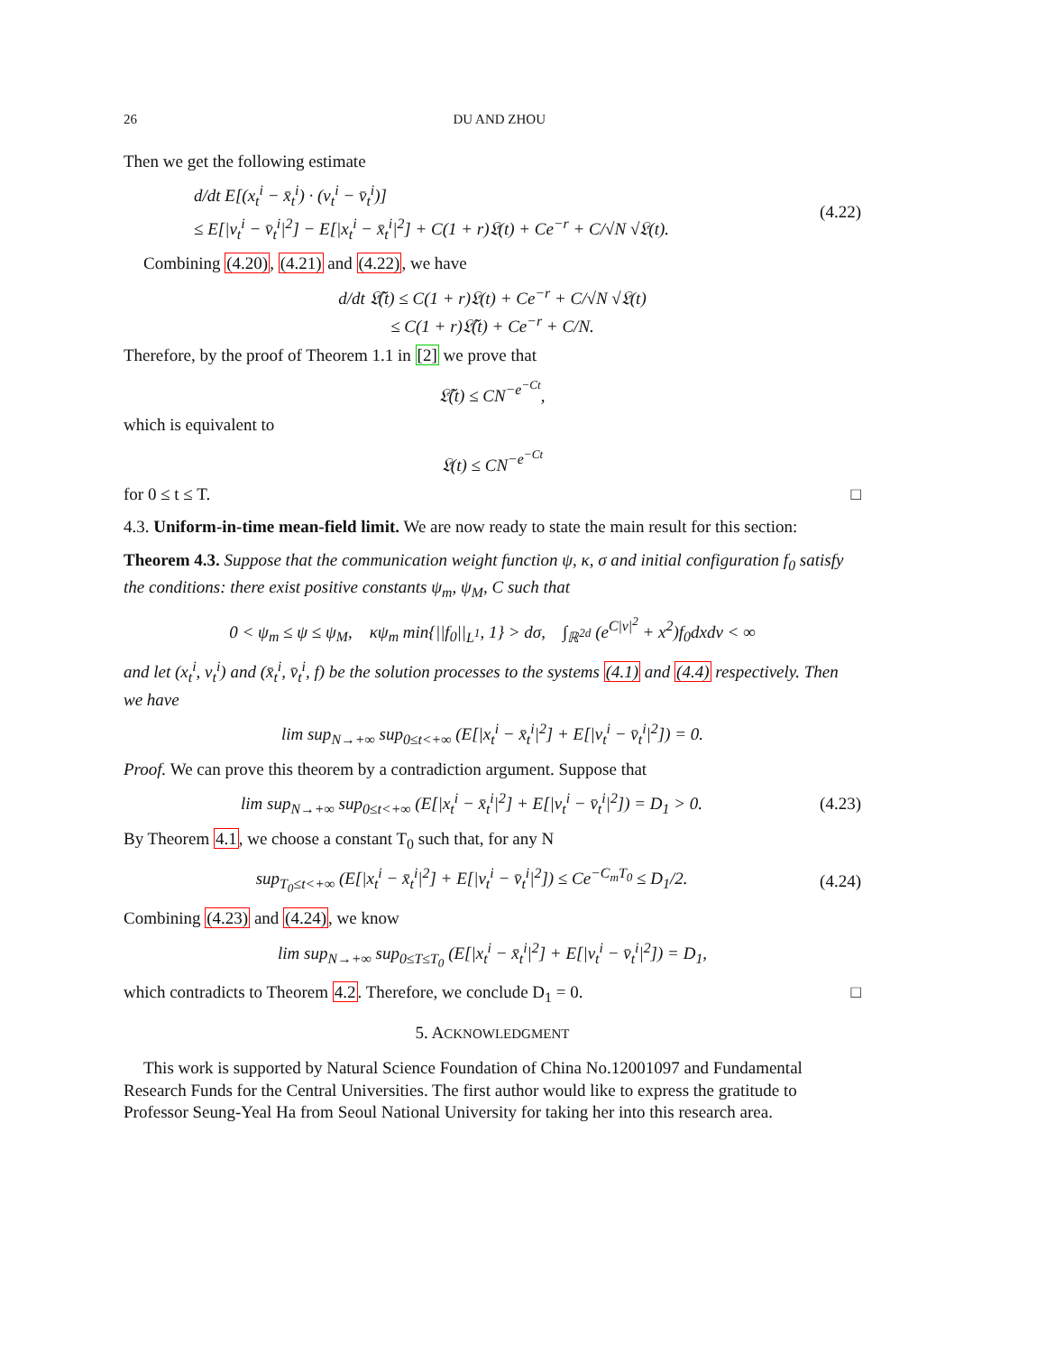26 DU AND ZHOU
Then we get the following estimate
d/dt E[(x<sub>t</sub><sup>i</sup> − x̄<sub>t</sub><sup>i</sup>) · (v<sub>t</sub><sup>i</sup> − v̄<sub>t</sub><sup>i</sup>)]
≤ E[|v<sub>t</sub><sup>i</sup> − v̄<sub>t</sub><sup>i</sup>|<sup>2</sup>] − E[|x<sub>t</sub><sup>i</sup> − x̄<sub>t</sub><sup>i</sup>|<sup>2</sup>] + C(1 + r)𝔏(t) + Ce<sup>−r</sup> + C/√N √𝔏(t).
(4.22)
Combining (4.20), (4.21) and (4.22), we have
d/dt 𝔏̃(t) ≤ C(1 + r)𝔏(t) + Ce<sup>−r</sup> + C/√N √𝔏(t)
≤ C(1 + r)𝔏̃(t) + Ce<sup>−r</sup> + C/N.
Therefore, by the proof of Theorem 1.1 in [2] we prove that
𝔏̃(t) ≤ CN<sup>−e<sup>−Ct</sup></sup>,
which is equivalent to
𝔏(t) ≤ CN<sup>−e<sup>−Ct</sup></sup>
for 0 ≤ t ≤ T. □
4.3. Uniform-in-time mean-field limit. We are now ready to state the main result for this section:
Theorem 4.3. Suppose that the communication weight function ψ, κ, σ and initial configuration f<sub>0</sub> satisfy the conditions: there exist positive constants ψ<sub>m</sub>, ψ<sub>M</sub>, C such that
0 < ψ<sub>m</sub> ≤ ψ ≤ ψ<sub>M</sub>, κψ<sub>m</sub> min{||f<sub>0</sub>||<sub>L<sup>1</sup></sub>, 1} > dσ, ∫<sub>ℝ<sup>2d</sup></sub> (e<sup>C|v|<sup>2</sup></sup> + x<sup>2</sup>)f<sub>0</sub>dxdv < ∞
and let (x<sub>t</sub><sup>i</sup>, v<sub>t</sub><sup>i</sup>) and (x̄<sub>t</sub><sup>i</sup>, v̄<sub>t</sub><sup>i</sup>, f) be the solution processes to the systems (4.1) and (4.4) respectively. Then we have
lim sup<sub>N→+∞</sub> sup<sub>0≤t<+∞</sub> (E[|x<sub>t</sub><sup>i</sup> − x̄<sub>t</sub><sup>i</sup>|<sup>2</sup>] + E[|v<sub>t</sub><sup>i</sup> − v̄<sub>t</sub><sup>i</sup>|<sup>2</sup>]) = 0.
Proof. We can prove this theorem by a contradiction argument. Suppose that
lim sup<sub>N→+∞</sub> sup<sub>0≤t<+∞</sub> (E[|x<sub>t</sub><sup>i</sup> − x̄<sub>t</sub><sup>i</sup>|<sup>2</sup>] + E[|v<sub>t</sub><sup>i</sup> − v̄<sub>t</sub><sup>i</sup>|<sup>2</sup>]) = D<sub>1</sub> > 0.
(4.23)
By Theorem 4.1, we choose a constant T<sub>0</sub> such that, for any N
sup<sub>T<sub>0</sub>≤t<+∞</sub> (E[|x<sub>t</sub><sup>i</sup> − x̄<sub>t</sub><sup>i</sup>|<sup>2</sup>] + E[|v<sub>t</sub><sup>i</sup> − v̄<sub>t</sub><sup>i</sup>|<sup>2</sup>]) ≤ Ce<sup>−C<sub>m</sub>T<sub>0</sub></sup> ≤ D<sub>1</sub>/2.
(4.24)
Combining (4.23) and (4.24), we know
lim sup<sub>N→+∞</sub> sup<sub>0≤T≤T<sub>0</sub></sub> (E[|x<sub>t</sub><sup>i</sup> − x̄<sub>t</sub><sup>i</sup>|<sup>2</sup>] + E[|v<sub>t</sub><sup>i</sup> − v̄<sub>t</sub><sup>i</sup>|<sup>2</sup>]) = D<sub>1</sub>,
which contradicts to Theorem 4.2. Therefore, we conclude D<sub>1</sub> = 0. □
5. ACKNOWLEDGMENT
This work is supported by Natural Science Foundation of China No.12001097 and Fundamental Research Funds for the Central Universities. The first author would like to express the gratitude to Professor Seung-Yeal Ha from Seoul National University for taking her into this research area.